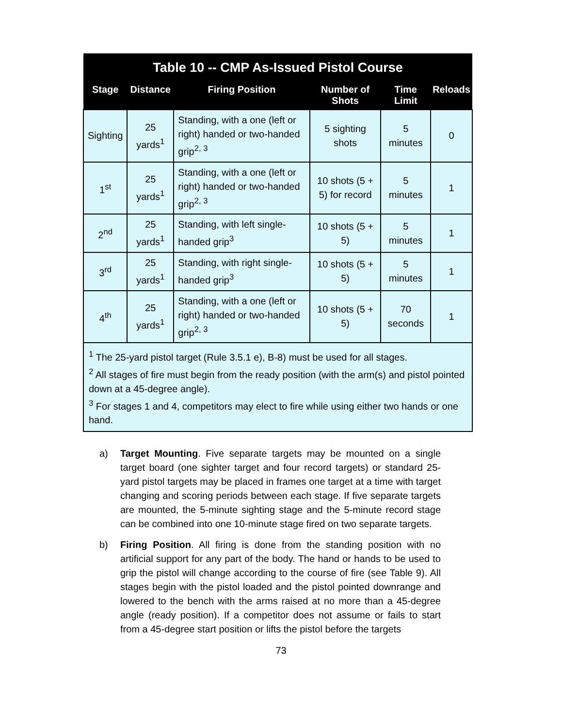| Table 10 -- CMP As-Issued Pistol Course | | | | | |
| --- | --- | --- | --- | --- | --- |
| Stage | Distance | Firing Position | Number of Shots | Time Limit | Reloads |
| Sighting | 25 yards<sup>1</sup> | Standing, with a one (left or right) handed or two-handed grip<sup>2, 3</sup> | 5 sighting shots | 5 minutes | 0 |
| 1<sup>st</sup> | 25 yards<sup>1</sup> | Standing, with a one (left or right) handed or two-handed grip<sup>2, 3</sup> | 10 shots (5 + 5) for record | 5 minutes | 1 |
| 2<sup>nd</sup> | 25 yards<sup>1</sup> | Standing, with left single-handed grip<sup>3</sup> | 10 shots (5 + 5) | 5 minutes | 1 |
| 3<sup>rd</sup> | 25 yards<sup>1</sup> | Standing, with right single-handed grip<sup>3</sup> | 10 shots (5 + 5) | 5 minutes | 1 |
| 4<sup>th</sup> | 25 yards<sup>1</sup> | Standing, with a one (left or right) handed or two-handed grip<sup>2, 3</sup> | 10 shots (5 + 5) | 70 seconds | 1 |
| <sup>1</sup> The 25-yard pistol target (Rule 3.5.1 e), B-8) must be used for all stages. <sup>2</sup> All stages of fire must begin from the ready position (with the arm(s) and pistol pointed down at a 45-degree angle). <sup>3</sup> For stages 1 and 4, competitors may elect to fire while using either two hands or one hand. | | | | | |
a) Target Mounting. Five separate targets may be mounted on a single target board (one sighter target and four record targets) or standard 25-yard pistol targets may be placed in frames one target at a time with target changing and scoring periods between each stage. If five separate targets are mounted, the 5-minute sighting stage and the 5-minute record stage can be combined into one 10-minute stage fired on two separate targets.
b) Firing Position. All firing is done from the standing position with no artificial support for any part of the body. The hand or hands to be used to grip the pistol will change according to the course of fire (see Table 9). All stages begin with the pistol loaded and the pistol pointed downrange and lowered to the bench with the arms raised at no more than a 45-degree angle (ready position). If a competitor does not assume or fails to start from a 45-degree start position or lifts the pistol before the targets
73